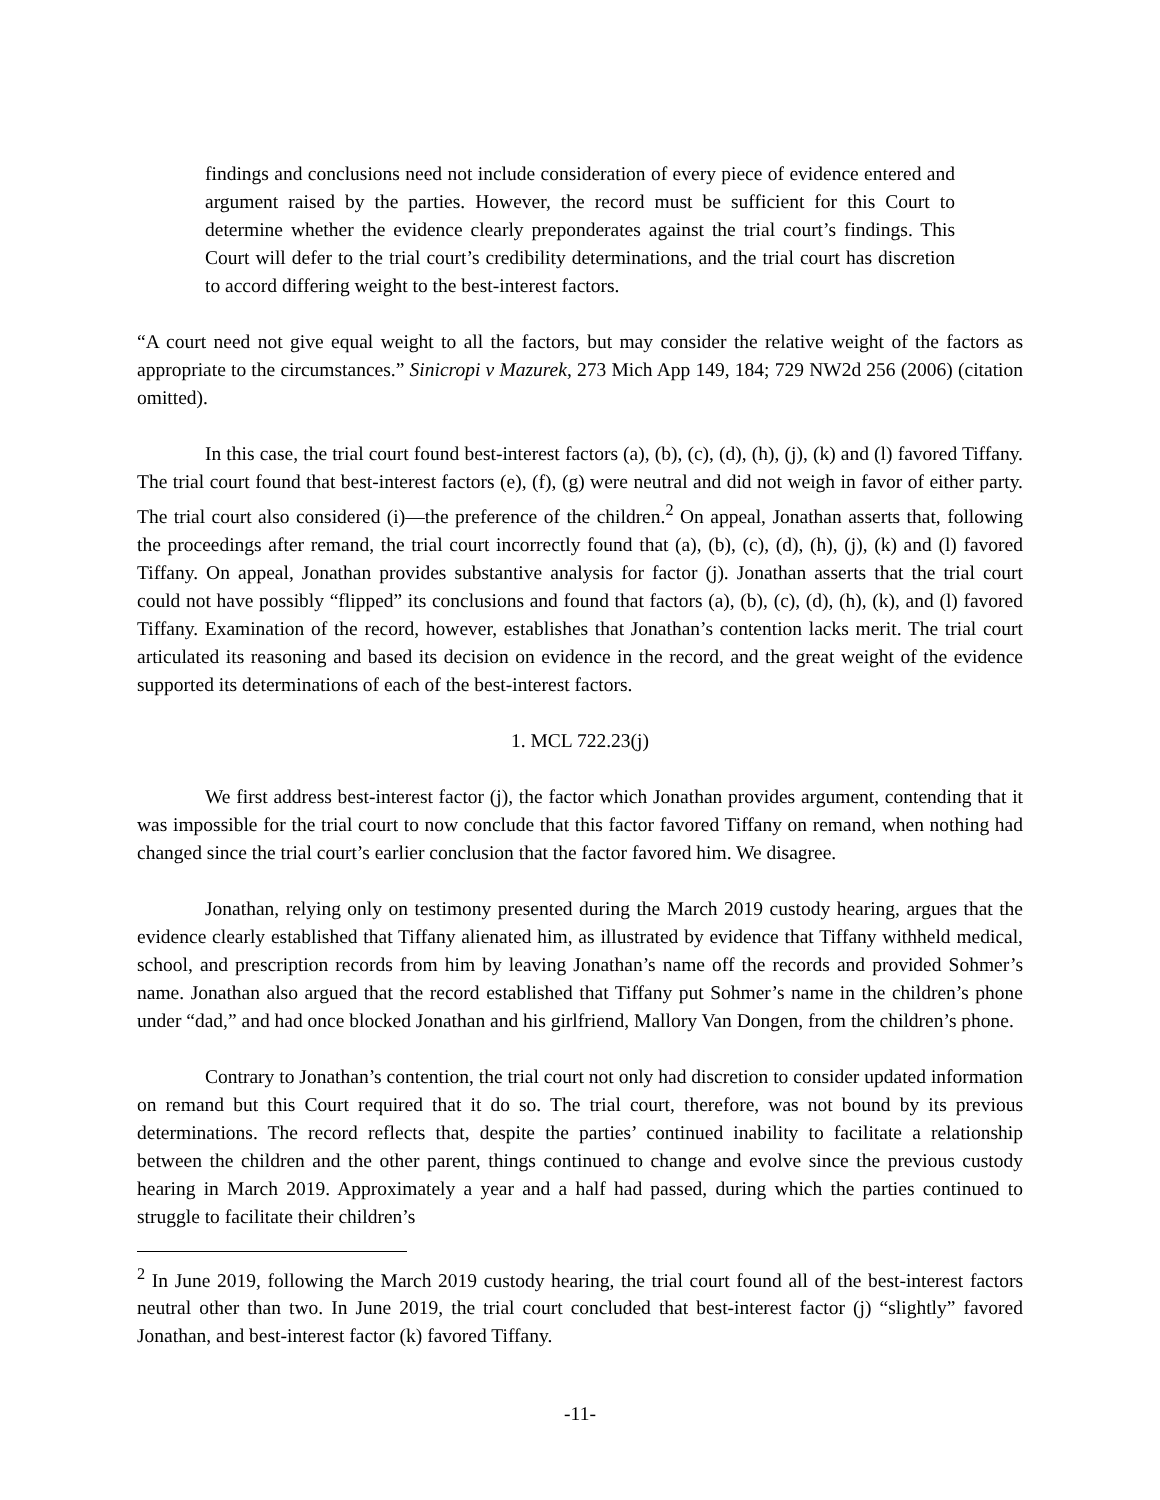findings and conclusions need not include consideration of every piece of evidence entered and argument raised by the parties. However, the record must be sufficient for this Court to determine whether the evidence clearly preponderates against the trial court’s findings. This Court will defer to the trial court’s credibility determinations, and the trial court has discretion to accord differing weight to the best-interest factors.
“A court need not give equal weight to all the factors, but may consider the relative weight of the factors as appropriate to the circumstances.” Sinicropi v Mazurek, 273 Mich App 149, 184; 729 NW2d 256 (2006) (citation omitted).
In this case, the trial court found best-interest factors (a), (b), (c), (d), (h), (j), (k) and (l) favored Tiffany. The trial court found that best-interest factors (e), (f), (g) were neutral and did not weigh in favor of either party. The trial court also considered (i)—the preference of the children.<sup>2</sup> On appeal, Jonathan asserts that, following the proceedings after remand, the trial court incorrectly found that (a), (b), (c), (d), (h), (j), (k) and (l) favored Tiffany. On appeal, Jonathan provides substantive analysis for factor (j). Jonathan asserts that the trial court could not have possibly “flipped” its conclusions and found that factors (a), (b), (c), (d), (h), (k), and (l) favored Tiffany. Examination of the record, however, establishes that Jonathan’s contention lacks merit. The trial court articulated its reasoning and based its decision on evidence in the record, and the great weight of the evidence supported its determinations of each of the best-interest factors.
1. MCL 722.23(j)
We first address best-interest factor (j), the factor which Jonathan provides argument, contending that it was impossible for the trial court to now conclude that this factor favored Tiffany on remand, when nothing had changed since the trial court’s earlier conclusion that the factor favored him. We disagree.
Jonathan, relying only on testimony presented during the March 2019 custody hearing, argues that the evidence clearly established that Tiffany alienated him, as illustrated by evidence that Tiffany withheld medical, school, and prescription records from him by leaving Jonathan’s name off the records and provided Sohmer’s name. Jonathan also argued that the record established that Tiffany put Sohmer’s name in the children’s phone under “dad,” and had once blocked Jonathan and his girlfriend, Mallory Van Dongen, from the children’s phone.
Contrary to Jonathan’s contention, the trial court not only had discretion to consider updated information on remand but this Court required that it do so. The trial court, therefore, was not bound by its previous determinations. The record reflects that, despite the parties’ continued inability to facilitate a relationship between the children and the other parent, things continued to change and evolve since the previous custody hearing in March 2019. Approximately a year and a half had passed, during which the parties continued to struggle to facilitate their children’s
<sup>2</sup> In June 2019, following the March 2019 custody hearing, the trial court found all of the best-interest factors neutral other than two. In June 2019, the trial court concluded that best-interest factor (j) “slightly” favored Jonathan, and best-interest factor (k) favored Tiffany.
-11-